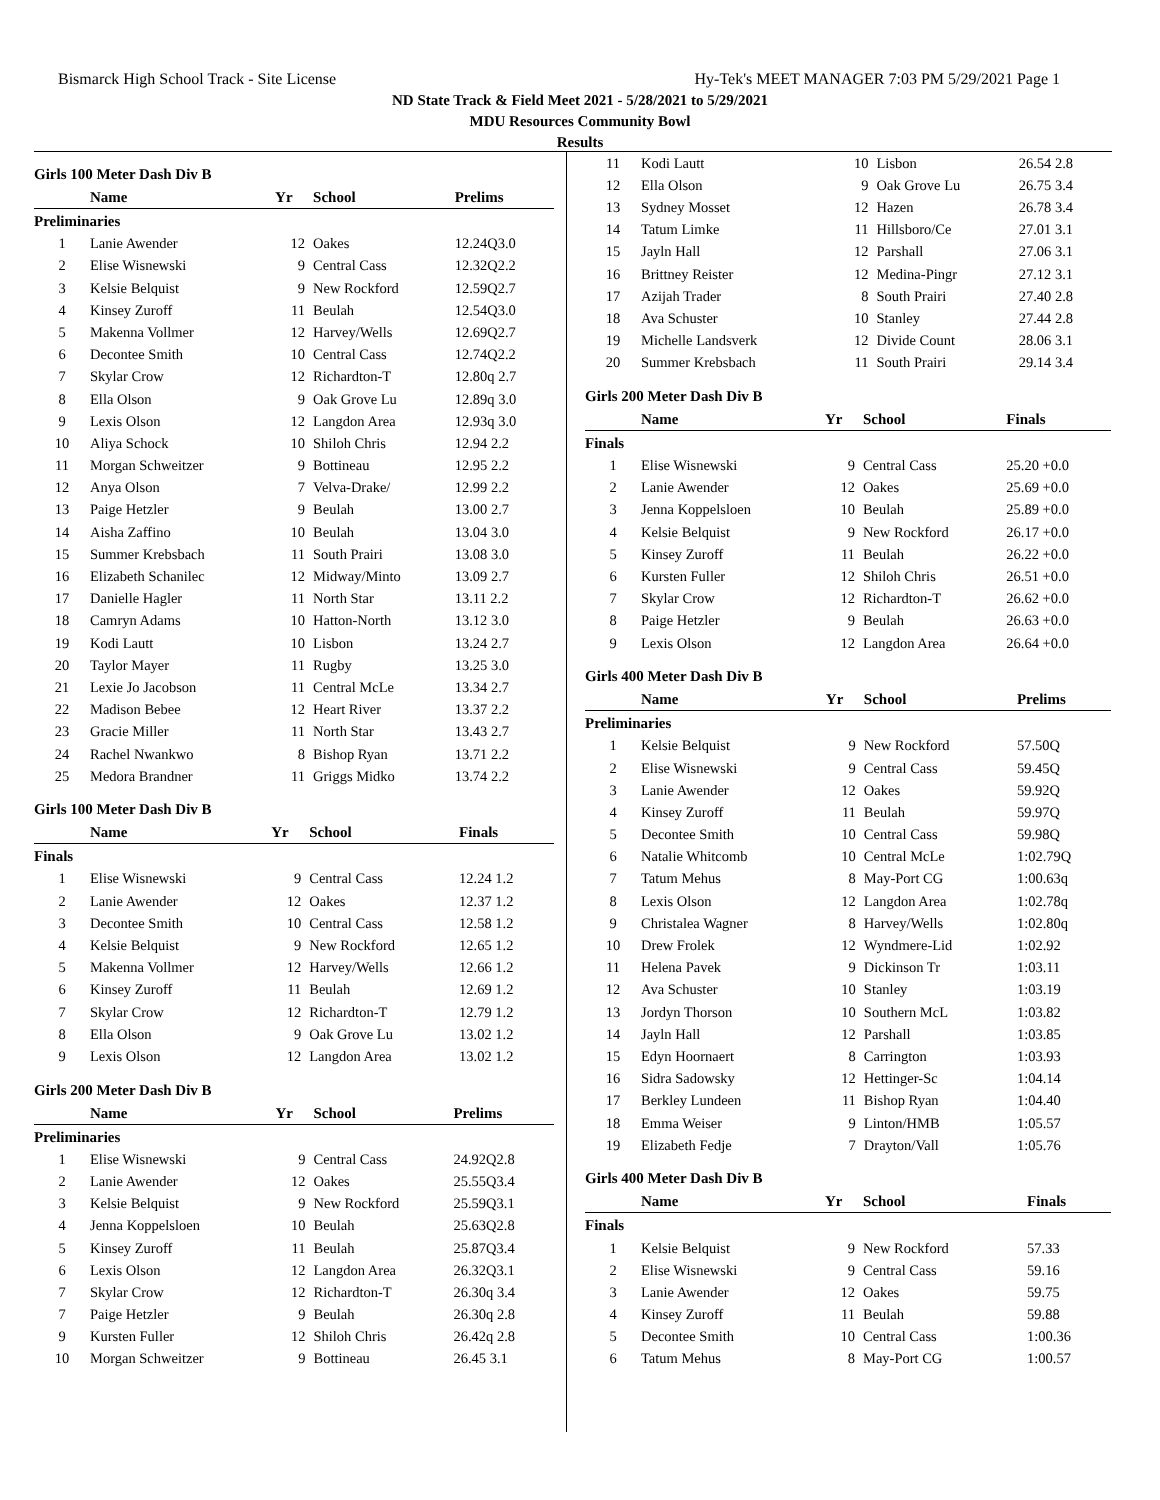Bismarck High School Track - Site License Hy-Tek's MEET MANAGER 7:03 PM 5/29/2021 Page 1
ND State Track & Field Meet 2021 - 5/28/2021 to 5/29/2021
MDU Resources Community Bowl
Results
Girls 100 Meter Dash Div B
| | Name | Yr | School | Prelims |
| --- | --- | --- | --- | --- |
| Preliminaries | | | | |
| 1 | Lanie Awender | 12 | Oakes | 12.24Q3.0 |
| 2 | Elise Wisnewski | 9 | Central Cass | 12.32Q2.2 |
| 3 | Kelsie Belquist | 9 | New Rockford | 12.59Q2.7 |
| 4 | Kinsey Zuroff | 11 | Beulah | 12.54Q3.0 |
| 5 | Makenna Vollmer | 12 | Harvey/Wells | 12.69Q2.7 |
| 6 | Decontee Smith | 10 | Central Cass | 12.74Q2.2 |
| 7 | Skylar Crow | 12 | Richardton-T | 12.80q 2.7 |
| 8 | Ella Olson | 9 | Oak Grove Lu | 12.89q 3.0 |
| 9 | Lexis Olson | 12 | Langdon Area | 12.93q 3.0 |
| 10 | Aliya Schock | 10 | Shiloh Chris | 12.94 2.2 |
| 11 | Morgan Schweitzer | 9 | Bottineau | 12.95 2.2 |
| 12 | Anya Olson | 7 | Velva-Drake/ | 12.99 2.2 |
| 13 | Paige Hetzler | 9 | Beulah | 13.00 2.7 |
| 14 | Aisha Zaffino | 10 | Beulah | 13.04 3.0 |
| 15 | Summer Krebsbach | 11 | South Prairi | 13.08 3.0 |
| 16 | Elizabeth Schanilec | 12 | Midway/Minto | 13.09 2.7 |
| 17 | Danielle Hagler | 11 | North Star | 13.11 2.2 |
| 18 | Camryn Adams | 10 | Hatton-North | 13.12 3.0 |
| 19 | Kodi Lautt | 10 | Lisbon | 13.24 2.7 |
| 20 | Taylor Mayer | 11 | Rugby | 13.25 3.0 |
| 21 | Lexie Jo Jacobson | 11 | Central McLe | 13.34 2.7 |
| 22 | Madison Bebee | 12 | Heart River | 13.37 2.2 |
| 23 | Gracie Miller | 11 | North Star | 13.43 2.7 |
| 24 | Rachel Nwankwo | 8 | Bishop Ryan | 13.71 2.2 |
| 25 | Medora Brandner | 11 | Griggs Midko | 13.74 2.2 |
Girls 100 Meter Dash Div B
| | Name | Yr | School | Finals |
| --- | --- | --- | --- | --- |
| Finals | | | | |
| 1 | Elise Wisnewski | 9 | Central Cass | 12.24 1.2 |
| 2 | Lanie Awender | 12 | Oakes | 12.37 1.2 |
| 3 | Decontee Smith | 10 | Central Cass | 12.58 1.2 |
| 4 | Kelsie Belquist | 9 | New Rockford | 12.65 1.2 |
| 5 | Makenna Vollmer | 12 | Harvey/Wells | 12.66 1.2 |
| 6 | Kinsey Zuroff | 11 | Beulah | 12.69 1.2 |
| 7 | Skylar Crow | 12 | Richardton-T | 12.79 1.2 |
| 8 | Ella Olson | 9 | Oak Grove Lu | 13.02 1.2 |
| 9 | Lexis Olson | 12 | Langdon Area | 13.02 1.2 |
Girls 200 Meter Dash Div B
| | Name | Yr | School | Prelims |
| --- | --- | --- | --- | --- |
| Preliminaries | | | | |
| 1 | Elise Wisnewski | 9 | Central Cass | 24.92Q2.8 |
| 2 | Lanie Awender | 12 | Oakes | 25.55Q3.4 |
| 3 | Kelsie Belquist | 9 | New Rockford | 25.59Q3.1 |
| 4 | Jenna Koppelsloen | 10 | Beulah | 25.63Q2.8 |
| 5 | Kinsey Zuroff | 11 | Beulah | 25.87Q3.4 |
| 6 | Lexis Olson | 12 | Langdon Area | 26.32Q3.1 |
| 7 | Skylar Crow | 12 | Richardton-T | 26.30q 3.4 |
| 7 | Paige Hetzler | 9 | Beulah | 26.30q 2.8 |
| 9 | Kursten Fuller | 12 | Shiloh Chris | 26.42q 2.8 |
| 10 | Morgan Schweitzer | 9 | Bottineau | 26.45 3.1 |
| 11 | Kodi Lautt | 10 | Lisbon | 26.54 2.8 |
| 12 | Ella Olson | 9 | Oak Grove Lu | 26.75 3.4 |
| 13 | Sydney Mosset | 12 | Hazen | 26.78 3.4 |
| 14 | Tatum Limke | 11 | Hillsboro/Ce | 27.01 3.1 |
| 15 | Jayln Hall | 12 | Parshall | 27.06 3.1 |
| 16 | Brittney Reister | 12 | Medina-Pingr | 27.12 3.1 |
| 17 | Azijah Trader | 8 | South Prairi | 27.40 2.8 |
| 18 | Ava Schuster | 10 | Stanley | 27.44 2.8 |
| 19 | Michelle Landsverk | 12 | Divide Count | 28.06 3.1 |
| 20 | Summer Krebsbach | 11 | South Prairi | 29.14 3.4 |
Girls 200 Meter Dash Div B
| | Name | Yr | School | Finals |
| --- | --- | --- | --- | --- |
| Finals | | | | |
| 1 | Elise Wisnewski | 9 | Central Cass | 25.20 +0.0 |
| 2 | Lanie Awender | 12 | Oakes | 25.69 +0.0 |
| 3 | Jenna Koppelsloen | 10 | Beulah | 25.89 +0.0 |
| 4 | Kelsie Belquist | 9 | New Rockford | 26.17 +0.0 |
| 5 | Kinsey Zuroff | 11 | Beulah | 26.22 +0.0 |
| 6 | Kursten Fuller | 12 | Shiloh Chris | 26.51 +0.0 |
| 7 | Skylar Crow | 12 | Richardton-T | 26.62 +0.0 |
| 8 | Paige Hetzler | 9 | Beulah | 26.63 +0.0 |
| 9 | Lexis Olson | 12 | Langdon Area | 26.64 +0.0 |
Girls 400 Meter Dash Div B
| | Name | Yr | School | Prelims |
| --- | --- | --- | --- | --- |
| Preliminaries | | | | |
| 1 | Kelsie Belquist | 9 | New Rockford | 57.50Q |
| 2 | Elise Wisnewski | 9 | Central Cass | 59.45Q |
| 3 | Lanie Awender | 12 | Oakes | 59.92Q |
| 4 | Kinsey Zuroff | 11 | Beulah | 59.97Q |
| 5 | Decontee Smith | 10 | Central Cass | 59.98Q |
| 6 | Natalie Whitcomb | 10 | Central McLe | 1:02.79Q |
| 7 | Tatum Mehus | 8 | May-Port CG | 1:00.63q |
| 8 | Lexis Olson | 12 | Langdon Area | 1:02.78q |
| 9 | Christalea Wagner | 8 | Harvey/Wells | 1:02.80q |
| 10 | Drew Frolek | 12 | Wyndmere-Lid | 1:02.92 |
| 11 | Helena Pavek | 9 | Dickinson Tr | 1:03.11 |
| 12 | Ava Schuster | 10 | Stanley | 1:03.19 |
| 13 | Jordyn Thorson | 10 | Southern McL | 1:03.82 |
| 14 | Jayln Hall | 12 | Parshall | 1:03.85 |
| 15 | Edyn Hoornaert | 8 | Carrington | 1:03.93 |
| 16 | Sidra Sadowsky | 12 | Hettinger-Sc | 1:04.14 |
| 17 | Berkley Lundeen | 11 | Bishop Ryan | 1:04.40 |
| 18 | Emma Weiser | 9 | Linton/HMB | 1:05.57 |
| 19 | Elizabeth Fedje | 7 | Drayton/Vall | 1:05.76 |
Girls 400 Meter Dash Div B
| | Name | Yr | School | Finals |
| --- | --- | --- | --- | --- |
| Finals | | | | |
| 1 | Kelsie Belquist | 9 | New Rockford | 57.33 |
| 2 | Elise Wisnewski | 9 | Central Cass | 59.16 |
| 3 | Lanie Awender | 12 | Oakes | 59.75 |
| 4 | Kinsey Zuroff | 11 | Beulah | 59.88 |
| 5 | Decontee Smith | 10 | Central Cass | 1:00.36 |
| 6 | Tatum Mehus | 8 | May-Port CG | 1:00.57 |